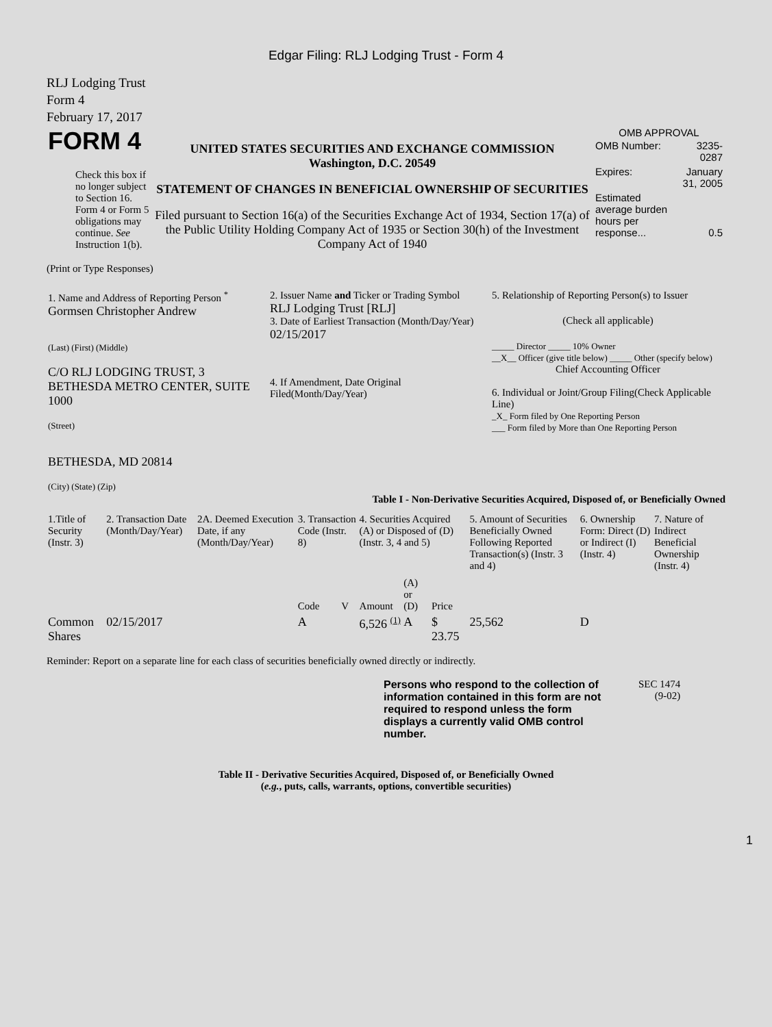Edgar Filing: RLJ Lodging Trust - Form 4
RLJ Lodging Trust
Form 4
February 17, 2017
| FORM 4 Check this box if no longer subject to Section 16. Form 4 or Form 5 obligations may continue. See Instruction 1(b). | UNITED STATES SECURITIES AND EXCHANGE COMMISSION Washington, D.C. 20549 STATEMENT OF CHANGES IN BENEFICIAL OWNERSHIP OF SECURITIES Filed pursuant to Section 16(a) of the Securities Exchange Act of 1934, Section 17(a) of the Public Utility Holding Company Act of 1935 or Section 30(h) of the Investment Company Act of 1940 | OMB APPROVAL / OMB Number: / 3235-0287 / / Expires: / January 31, 2005 / / Estimated average burden hours per response... / 0.5 / |
(Print or Type Responses)
| 1. Name and Address of Reporting Person <sup>*</sup> Gormsen Christopher Andrew (Last) (First) (Middle) C/O RLJ LODGING TRUST, 3 BETHESDA METRO CENTER, SUITE 1000 (Street) BETHESDA, MD 20814 (City) (State) (Zip) | 2. Issuer Name and Ticker or Trading Symbol RLJ Lodging Trust [RLJ] 3. Date of Earliest Transaction (Month/Day/Year) 02/15/2017 4. If Amendment, Date Original Filed(Month/Day/Year) | 5. Relationship of Reporting Person(s) to Issuer (Check all applicable) _____ Director _____ 10% Owner __X__ Officer (give title below) _____ Other (specify below) Chief Accounting Officer 6. Individual or Joint/Group Filing(Check Applicable Line) _X_ Form filed by One Reporting Person ___ Form filed by More than One Reporting Person |
Table I - Non-Derivative Securities Acquired, Disposed of, or Beneficially Owned
| 1.Title of Security (Instr. 3) | 2. Transaction Date (Month/Day/Year) | 2A. Deemed Execution Date, if any (Month/Day/Year) | 3. Transaction Code (Instr. 8) | | 4. Securities Acquired (A) or Disposed of (D) (Instr. 3, 4 and 5) | | | 5. Amount of Securities Beneficially Owned Following Reported Transaction(s) (Instr. 3 and 4) | 6. Ownership Form: Direct (D) or Indirect (I) (Instr. 4) | 7. Nature of Indirect Beneficial Ownership (Instr. 4) |
| --- | --- | --- | --- | --- | --- | --- | --- | --- | --- | --- |
| | | | Code | V | Amount | (A) or (D) | Price | | | |
| Common Shares | 02/15/2017 | | A | | 6,526 <sup>(1)</sup> | A | $ 23.75 | 25,562 | D | |
Reminder: Report on a separate line for each class of securities beneficially owned directly or indirectly.
| Persons who respond to the collection of information contained in this form are not required to respond unless the form displays a currently valid OMB control number. | SEC 1474 (9-02) |
Table II - Derivative Securities Acquired, Disposed of, or Beneficially Owned
(e.g., puts, calls, warrants, options, convertible securities)
1